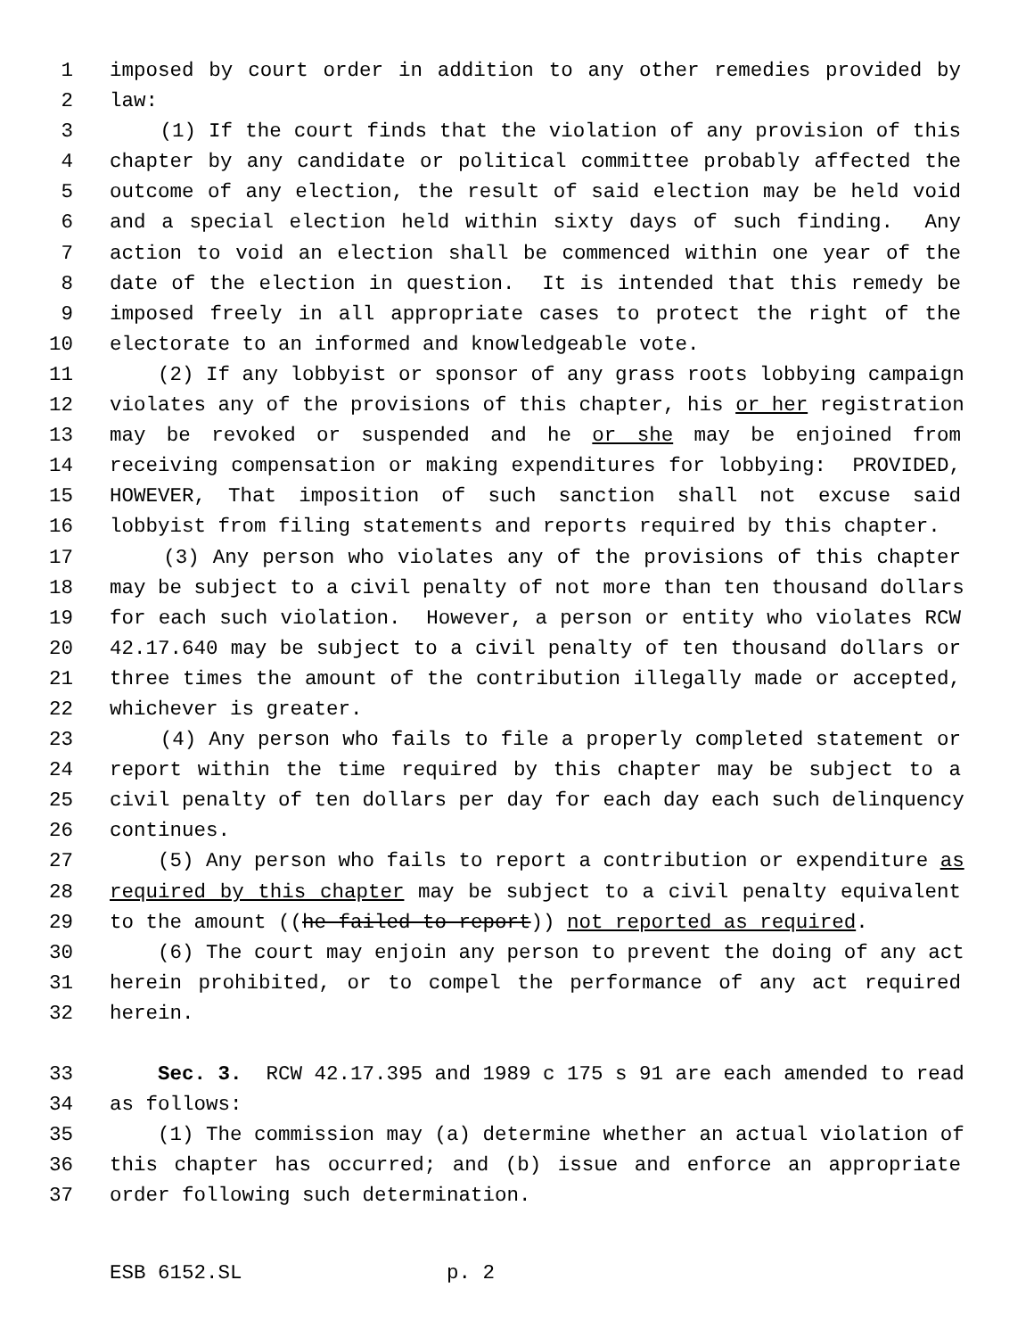1 imposed by court order in addition to any other remedies provided by
2 law:
3 (1) If the court finds that the violation of any provision of this
4 chapter by any candidate or political committee probably affected the
5 outcome of any election, the result of said election may be held void
6 and a special election held within sixty days of such finding. Any
7 action to void an election shall be commenced within one year of the
8 date of the election in question. It is intended that this remedy be
9 imposed freely in all appropriate cases to protect the right of the
10 electorate to an informed and knowledgeable vote.
11 (2) If any lobbyist or sponsor of any grass roots lobbying campaign
12 violates any of the provisions of this chapter, his or her registration
13 may be revoked or suspended and he or she may be enjoined from
14 receiving compensation or making expenditures for lobbying: PROVIDED,
15 HOWEVER, That imposition of such sanction shall not excuse said
16 lobbyist from filing statements and reports required by this chapter.
17 (3) Any person who violates any of the provisions of this chapter
18 may be subject to a civil penalty of not more than ten thousand dollars
19 for each such violation. However, a person or entity who violates RCW
20 42.17.640 may be subject to a civil penalty of ten thousand dollars or
21 three times the amount of the contribution illegally made or accepted,
22 whichever is greater.
23 (4) Any person who fails to file a properly completed statement or
24 report within the time required by this chapter may be subject to a
25 civil penalty of ten dollars per day for each day each such delinquency
26 continues.
27 (5) Any person who fails to report a contribution or expenditure as
28 required by this chapter may be subject to a civil penalty equivalent
29 to the amount ((he failed to report)) not reported as required.
30 (6) The court may enjoin any person to prevent the doing of any act
31 herein prohibited, or to compel the performance of any act required
32 herein.
33 Sec. 3. RCW 42.17.395 and 1989 c 175 s 91 are each amended to read
34 as follows:
35 (1) The commission may (a) determine whether an actual violation of
36 this chapter has occurred; and (b) issue and enforce an appropriate
37 order following such determination.
ESB 6152.SL p. 2